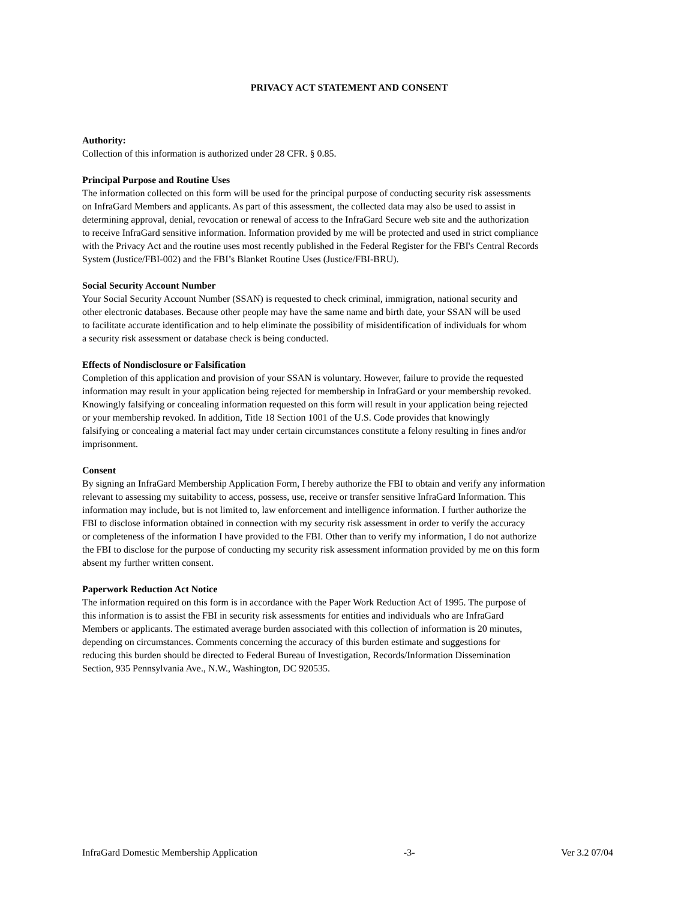PRIVACY ACT STATEMENT AND CONSENT
Authority:
Collection of this information is authorized under 28 CFR. § 0.85.
Principal Purpose and Routine Uses
The information collected on this form will be used for the principal purpose of conducting security risk assessments
on InfraGard Members and applicants. As part of this assessment, the collected data may also be used to assist in
determining approval, denial, revocation or renewal of access to the InfraGard Secure web site and the authorization
to receive InfraGard sensitive information. Information provided by me will be protected and used in strict compliance
with the Privacy Act and the routine uses most recently published in the Federal Register for the FBI's Central Records
System (Justice/FBI-002) and the FBI’s Blanket Routine Uses (Justice/FBI-BRU).
Social Security Account Number
Your Social Security Account Number (SSAN) is requested to check criminal, immigration, national security and
other electronic databases. Because other people may have the same name and birth date, your SSAN will be used
to facilitate accurate identification and to help eliminate the possibility of misidentification of individuals for whom
a security risk assessment or database check is being conducted.
Effects of Nondisclosure or Falsification
Completion of this application and provision of your SSAN is voluntary. However, failure to provide the requested
information may result in your application being rejected for membership in InfraGard or your membership revoked.
Knowingly falsifying or concealing information requested on this form will result in your application being rejected
or your membership revoked. In addition, Title 18 Section 1001 of the U.S. Code provides that knowingly
falsifying or concealing a material fact may under certain circumstances constitute a felony resulting in fines and/or
imprisonment.
Consent
By signing an InfraGard Membership Application Form, I hereby authorize the FBI to obtain and verify any information
relevant to assessing my suitability to access, possess, use, receive or transfer sensitive InfraGard Information. This
information may include, but is not limited to, law enforcement and intelligence information. I further authorize the
FBI to disclose information obtained in connection with my security risk assessment in order to verify the accuracy
or completeness of the information I have provided to the FBI. Other than to verify my information, I do not authorize
the FBI to disclose for the purpose of conducting my security risk assessment information provided by me on this form
absent my further written consent.
Paperwork Reduction Act Notice
The information required on this form is in accordance with the Paper Work Reduction Act of 1995. The purpose of
this information is to assist the FBI in security risk assessments for entities and individuals who are InfraGard
Members or applicants. The estimated average burden associated with this collection of information is 20 minutes,
depending on circumstances. Comments concerning the accuracy of this burden estimate and suggestions for
reducing this burden should be directed to Federal Bureau of Investigation, Records/Information Dissemination
Section, 935 Pennsylvania Ave., N.W., Washington, DC 920535.
InfraGard Domestic Membership Application -3- Ver 3.2 07/04